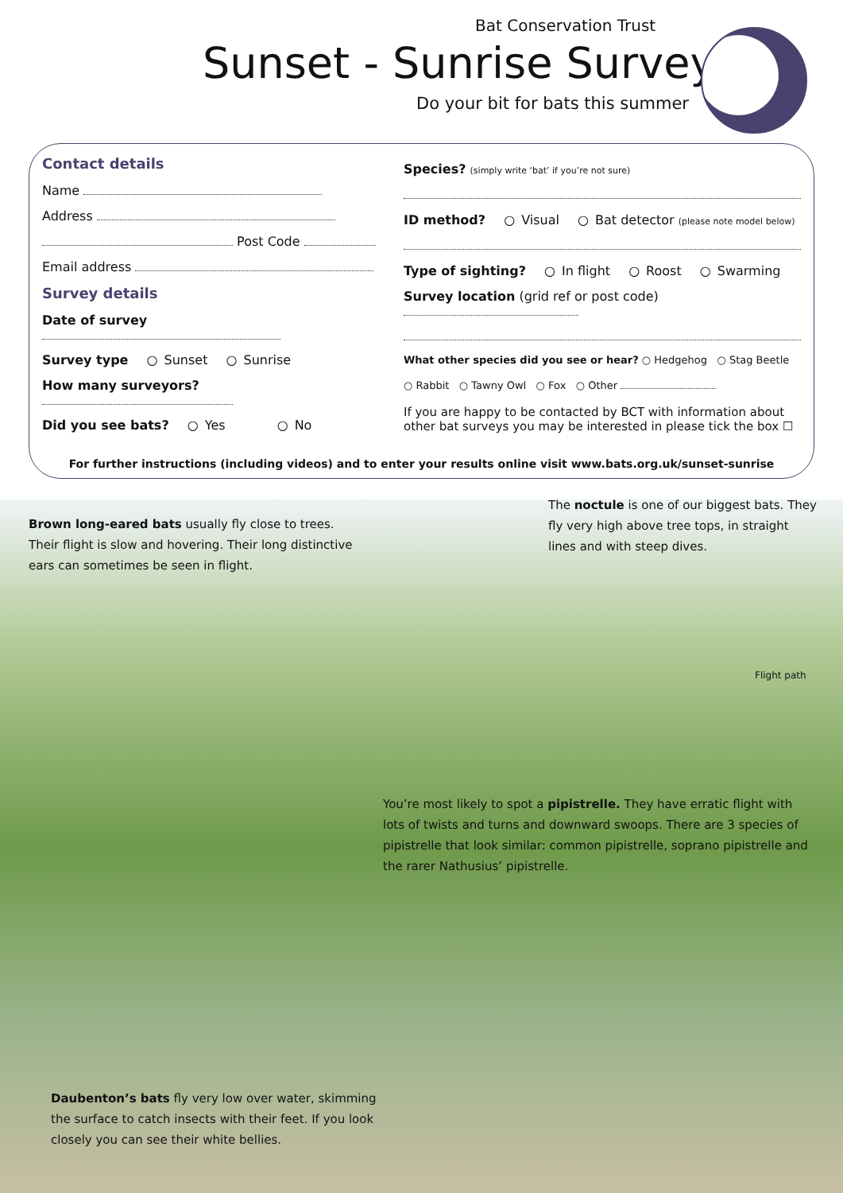Bat Conservation Trust
Sunset - Sunrise Survey
Do your bit for bats this summer
Contact details
Name
Address
Post Code
Email address
Survey details
Date of survey
Survey type ○ Sunset ○ Sunrise
How many surveyors?
Did you see bats? ○ Yes ○ No
Species? (simply write ‘bat’ if you’re not sure)
ID method? ○ Visual ○ Bat detector (please note model below)
Type of sighting? ○ In flight ○ Roost ○ Swarming
Survey location (grid ref or post code)
What other species did you see or hear? ○ Hedgehog ○ Stag Beetle
○ Rabbit ○ Tawny Owl ○ Fox ○ Other
If you are happy to be contacted by BCT with information about other bat surveys you may be interested in please tick the box ☐
For further instructions (including videos) and to enter your results online visit www.bats.org.uk/sunset-sunrise
Brown long-eared bats usually fly close to trees. Their flight is slow and hovering. Their long distinctive ears can sometimes be seen in flight.
The noctule is one of our biggest bats. They fly very high above tree tops, in straight lines and with steep dives.
Flight path
You’re most likely to spot a pipistrelle. They have erratic flight with lots of twists and turns and downward swoops. There are 3 species of pipistrelle that look similar: common pipistrelle, soprano pipistrelle and the rarer Nathusius’ pipistrelle.
Daubenton’s bats fly very low over water, skimming the surface to catch insects with their feet. If you look closely you can see their white bellies.